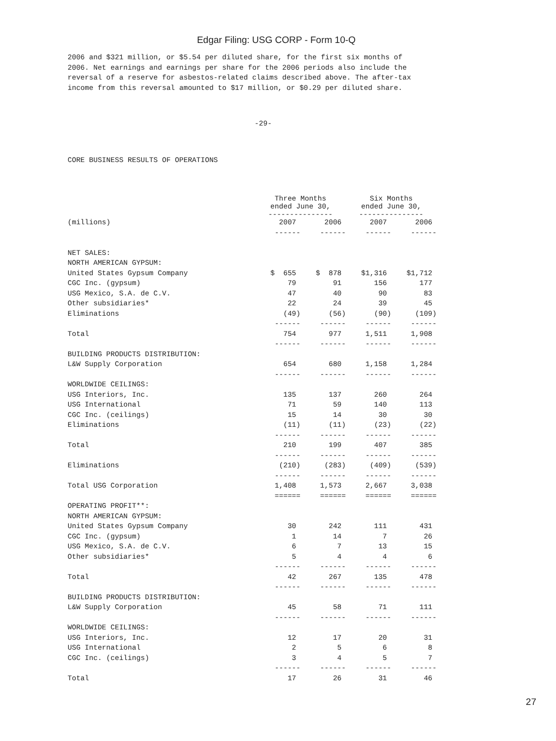Edgar Filing: USG CORP - Form 10-Q
2006 and $321 million, or $5.54 per diluted share, for the first six months of 2006. Net earnings and earnings per share for the 2006 periods also include the reversal of a reserve for asbestos-related claims described above. The after-tax income from this reversal amounted to $17 million, or $0.29 per diluted share.
-29-
CORE BUSINESS RESULTS OF OPERATIONS
| | Three Months ended June 30, --------------- | | Six Months ended June 30, --------------- | |
| (millions) | 2007 | 2006 | 2007 | 2006 |
| | ------ | ------ | ------ | ------ |
| NET SALES: | | | | |
| NORTH AMERICAN GYPSUM: | | | | |
| United States Gypsum Company | $ 655 | $ 878 | $1,316 | $1,712 |
| CGC Inc. (gypsum) | 79 | 91 | 156 | 177 |
| USG Mexico, S.A. de C.V. | 47 | 40 | 90 | 83 |
| Other subsidiaries* | 22 | 24 | 39 | 45 |
| Eliminations | (49) | (56) | (90) | (109) |
| | ------ | ------ | ------ | ------ |
| Total | 754 | 977 | 1,511 | 1,908 |
| | ------ | ------ | ------ | ------ |
| BUILDING PRODUCTS DISTRIBUTION: | | | | |
| L&W Supply Corporation | 654 | 680 | 1,158 | 1,284 |
| | ------ | ------ | ------ | ------ |
| WORLDWIDE CEILINGS: | | | | |
| USG Interiors, Inc. | 135 | 137 | 260 | 264 |
| USG International | 71 | 59 | 140 | 113 |
| CGC Inc. (ceilings) | 15 | 14 | 30 | 30 |
| Eliminations | (11) | (11) | (23) | (22) |
| | ------ | ------ | ------ | ------ |
| Total | 210 | 199 | 407 | 385 |
| | ------ | ------ | ------ | ------ |
| Eliminations | (210) | (283) | (409) | (539) |
| | ------ | ------ | ------ | ------ |
| Total USG Corporation | 1,408 | 1,573 | 2,667 | 3,038 |
| | ====== | ====== | ====== | ====== |
| OPERATING PROFIT**: | | | | |
| NORTH AMERICAN GYPSUM: | | | | |
| United States Gypsum Company | 30 | 242 | 111 | 431 |
| CGC Inc. (gypsum) | 1 | 14 | 7 | 26 |
| USG Mexico, S.A. de C.V. | 6 | 7 | 13 | 15 |
| Other subsidiaries* | 5 | 4 | 4 | 6 |
| | ------ | ------ | ------ | ------ |
| Total | 42 | 267 | 135 | 478 |
| | ------ | ------ | ------ | ------ |
| BUILDING PRODUCTS DISTRIBUTION: | | | | |
| L&W Supply Corporation | 45 | 58 | 71 | 111 |
| | ------ | ------ | ------ | ------ |
| WORLDWIDE CEILINGS: | | | | |
| USG Interiors, Inc. | 12 | 17 | 20 | 31 |
| USG International | 2 | 5 | 6 | 8 |
| CGC Inc. (ceilings) | 3 | 4 | 5 | 7 |
| | ------ | ------ | ------ | ------ |
| Total | 17 | 26 | 31 | 46 |
27